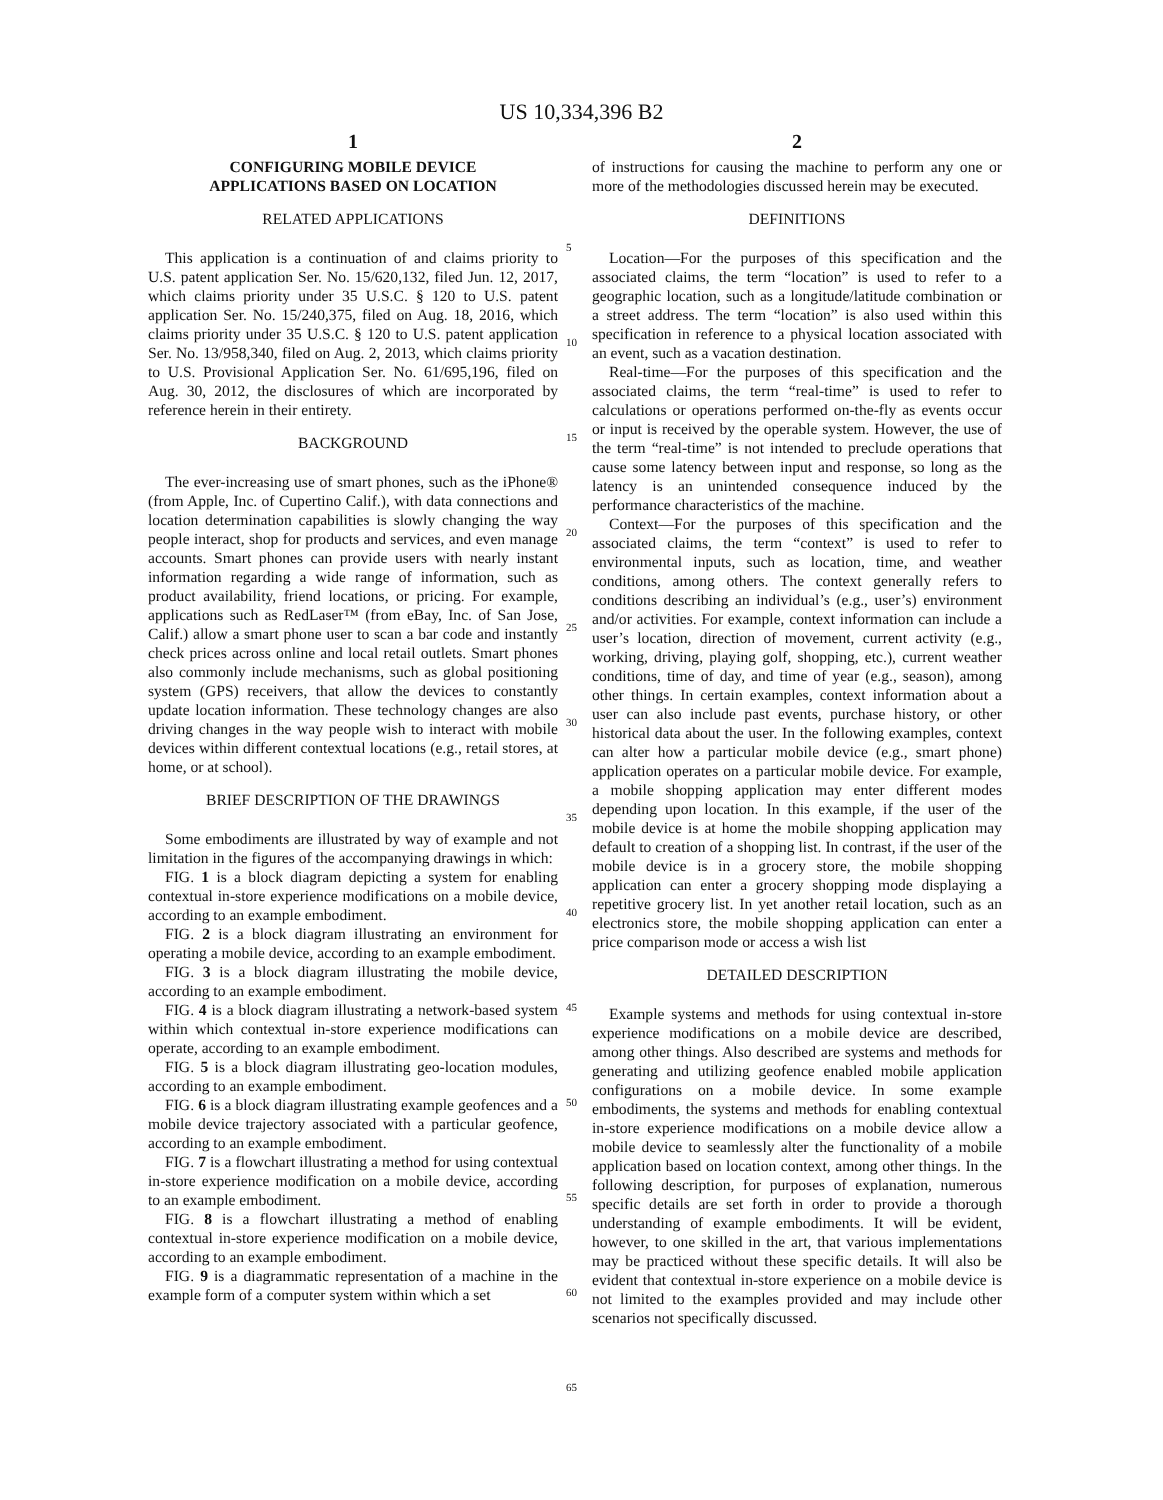US 10,334,396 B2
1
CONFIGURING MOBILE DEVICE
APPLICATIONS BASED ON LOCATION
RELATED APPLICATIONS
This application is a continuation of and claims priority to U.S. patent application Ser. No. 15/620,132, filed Jun. 12, 2017, which claims priority under 35 U.S.C. § 120 to U.S. patent application Ser. No. 15/240,375, filed on Aug. 18, 2016, which claims priority under 35 U.S.C. § 120 to U.S. patent application Ser. No. 13/958,340, filed on Aug. 2, 2013, which claims priority to U.S. Provisional Application Ser. No. 61/695,196, filed on Aug. 30, 2012, the disclosures of which are incorporated by reference herein in their entirety.
BACKGROUND
The ever-increasing use of smart phones, such as the iPhone® (from Apple, Inc. of Cupertino Calif.), with data connections and location determination capabilities is slowly changing the way people interact, shop for products and services, and even manage accounts. Smart phones can provide users with nearly instant information regarding a wide range of information, such as product availability, friend locations, or pricing. For example, applications such as RedLaser™ (from eBay, Inc. of San Jose, Calif.) allow a smart phone user to scan a bar code and instantly check prices across online and local retail outlets. Smart phones also commonly include mechanisms, such as global positioning system (GPS) receivers, that allow the devices to constantly update location information. These technology changes are also driving changes in the way people wish to interact with mobile devices within different contextual locations (e.g., retail stores, at home, or at school).
BRIEF DESCRIPTION OF THE DRAWINGS
Some embodiments are illustrated by way of example and not limitation in the figures of the accompanying drawings in which:
FIG. 1 is a block diagram depicting a system for enabling contextual in-store experience modifications on a mobile device, according to an example embodiment.
FIG. 2 is a block diagram illustrating an environment for operating a mobile device, according to an example embodiment.
FIG. 3 is a block diagram illustrating the mobile device, according to an example embodiment.
FIG. 4 is a block diagram illustrating a network-based system within which contextual in-store experience modifications can operate, according to an example embodiment.
FIG. 5 is a block diagram illustrating geo-location modules, according to an example embodiment.
FIG. 6 is a block diagram illustrating example geofences and a mobile device trajectory associated with a particular geofence, according to an example embodiment.
FIG. 7 is a flowchart illustrating a method for using contextual in-store experience modification on a mobile device, according to an example embodiment.
FIG. 8 is a flowchart illustrating a method of enabling contextual in-store experience modification on a mobile device, according to an example embodiment.
FIG. 9 is a diagrammatic representation of a machine in the example form of a computer system within which a set
2
of instructions for causing the machine to perform any one or more of the methodologies discussed herein may be executed.
DEFINITIONS
Location—For the purposes of this specification and the associated claims, the term “location” is used to refer to a geographic location, such as a longitude/latitude combination or a street address. The term “location” is also used within this specification in reference to a physical location associated with an event, such as a vacation destination.
Real-time—For the purposes of this specification and the associated claims, the term “real-time” is used to refer to calculations or operations performed on-the-fly as events occur or input is received by the operable system. However, the use of the term “real-time” is not intended to preclude operations that cause some latency between input and response, so long as the latency is an unintended consequence induced by the performance characteristics of the machine.
Context—For the purposes of this specification and the associated claims, the term “context” is used to refer to environmental inputs, such as location, time, and weather conditions, among others. The context generally refers to conditions describing an individual’s (e.g., user’s) environment and/or activities. For example, context information can include a user’s location, direction of movement, current activity (e.g., working, driving, playing golf, shopping, etc.), current weather conditions, time of day, and time of year (e.g., season), among other things. In certain examples, context information about a user can also include past events, purchase history, or other historical data about the user. In the following examples, context can alter how a particular mobile device (e.g., smart phone) application operates on a particular mobile device. For example, a mobile shopping application may enter different modes depending upon location. In this example, if the user of the mobile device is at home the mobile shopping application may default to creation of a shopping list. In contrast, if the user of the mobile device is in a grocery store, the mobile shopping application can enter a grocery shopping mode displaying a repetitive grocery list. In yet another retail location, such as an electronics store, the mobile shopping application can enter a price comparison mode or access a wish list
DETAILED DESCRIPTION
Example systems and methods for using contextual in-store experience modifications on a mobile device are described, among other things. Also described are systems and methods for generating and utilizing geofence enabled mobile application configurations on a mobile device. In some example embodiments, the systems and methods for enabling contextual in-store experience modifications on a mobile device allow a mobile device to seamlessly alter the functionality of a mobile application based on location context, among other things. In the following description, for purposes of explanation, numerous specific details are set forth in order to provide a thorough understanding of example embodiments. It will be evident, however, to one skilled in the art, that various implementations may be practiced without these specific details. It will also be evident that contextual in-store experience on a mobile device is not limited to the examples provided and may include other scenarios not specifically discussed.
5
10
15
20
25
30
35
40
45
50
55
60
65